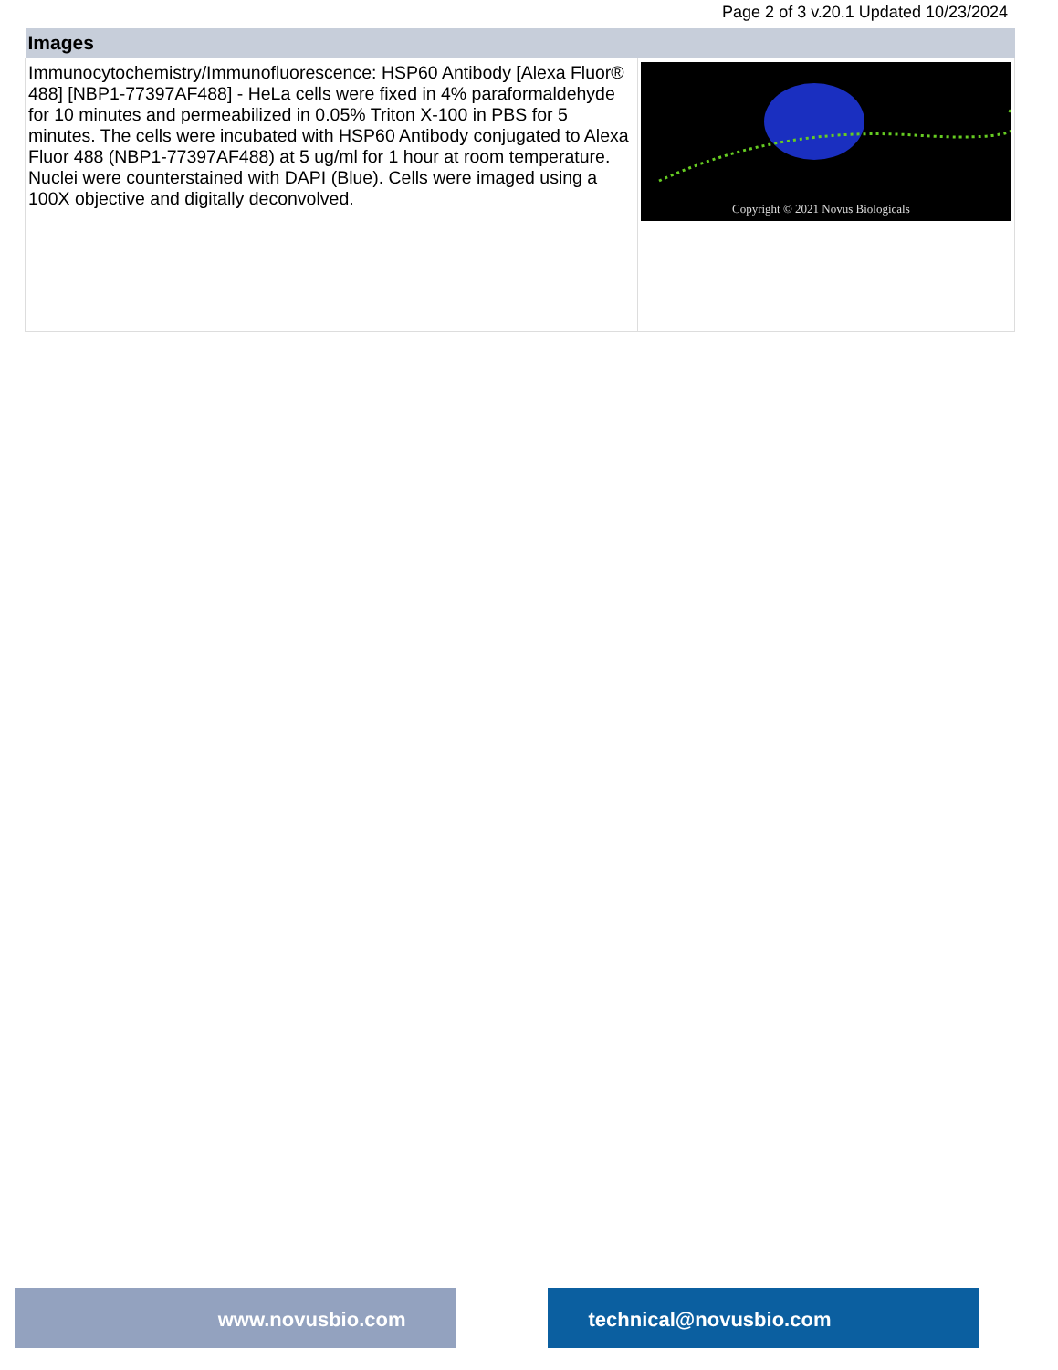Page 2 of 3 v.20.1 Updated 10/23/2024
| Images | |
| --- | --- |
| Immunocytochemistry/Immunofluorescence: HSP60 Antibody [Alexa Fluor® 488] [NBP1-77397AF488] - HeLa cells were fixed in 4% paraformaldehyde for 10 minutes and permeabilized in 0.05% Triton X-100 in PBS for 5 minutes. The cells were incubated with HSP60 Antibody conjugated to Alexa Fluor 488 (NBP1-77397AF488) at 5 ug/ml for 1 hour at room temperature. Nuclei were counterstained with DAPI (Blue). Cells were imaged using a 100X objective and digitally deconvolved. | Copyright © 2021 Novus Biologicals |
www.novusbio.com technical@novusbio.com